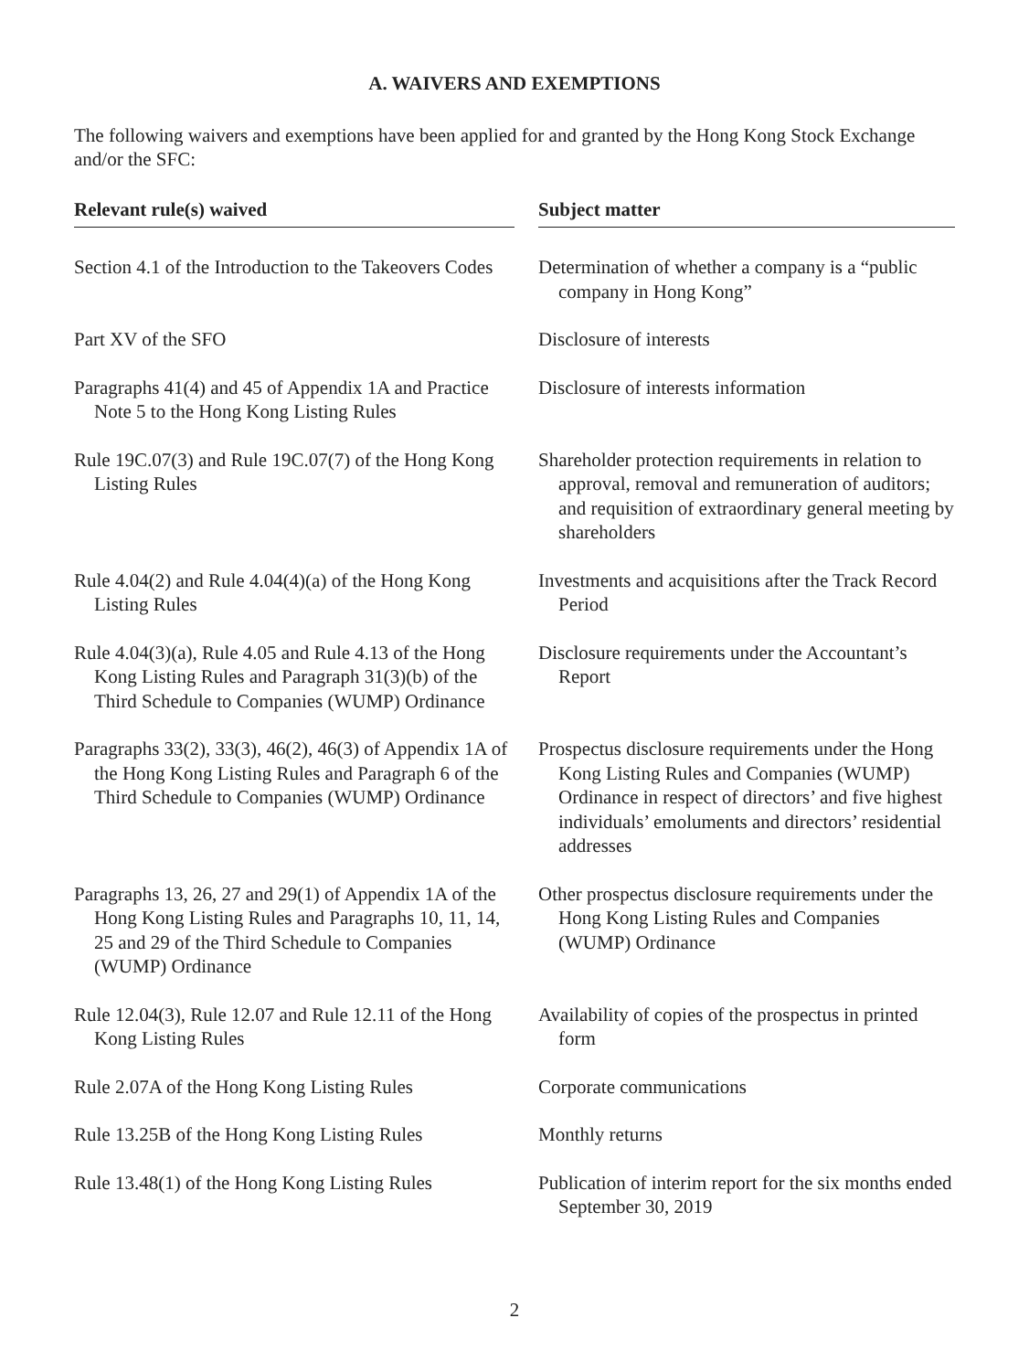A. WAIVERS AND EXEMPTIONS
The following waivers and exemptions have been applied for and granted by the Hong Kong Stock Exchange and/or the SFC:
| Relevant rule(s) waived | | Subject matter |
| --- | --- | --- |
| Section 4.1 of the Introduction to the Takeovers Codes | | Determination of whether a company is a “public company in Hong Kong” |
| Part XV of the SFO | | Disclosure of interests |
| Paragraphs 41(4) and 45 of Appendix 1A and Practice Note 5 to the Hong Kong Listing Rules | | Disclosure of interests information |
| Rule 19C.07(3) and Rule 19C.07(7) of the Hong Kong Listing Rules | | Shareholder protection requirements in relation to approval, removal and remuneration of auditors; and requisition of extraordinary general meeting by shareholders |
| Rule 4.04(2) and Rule 4.04(4)(a) of the Hong Kong Listing Rules | | Investments and acquisitions after the Track Record Period |
| Rule 4.04(3)(a), Rule 4.05 and Rule 4.13 of the Hong Kong Listing Rules and Paragraph 31(3)(b) of the Third Schedule to Companies (WUMP) Ordinance | | Disclosure requirements under the Accountant’s Report |
| Paragraphs 33(2), 33(3), 46(2), 46(3) of Appendix 1A of the Hong Kong Listing Rules and Paragraph 6 of the Third Schedule to Companies (WUMP) Ordinance | | Prospectus disclosure requirements under the Hong Kong Listing Rules and Companies (WUMP) Ordinance in respect of directors’ and five highest individuals’ emoluments and directors’ residential addresses |
| Paragraphs 13, 26, 27 and 29(1) of Appendix 1A of the Hong Kong Listing Rules and Paragraphs 10, 11, 14, 25 and 29 of the Third Schedule to Companies (WUMP) Ordinance | | Other prospectus disclosure requirements under the Hong Kong Listing Rules and Companies (WUMP) Ordinance |
| Rule 12.04(3), Rule 12.07 and Rule 12.11 of the Hong Kong Listing Rules | | Availability of copies of the prospectus in printed form |
| Rule 2.07A of the Hong Kong Listing Rules | | Corporate communications |
| Rule 13.25B of the Hong Kong Listing Rules | | Monthly returns |
| Rule 13.48(1) of the Hong Kong Listing Rules | | Publication of interim report for the six months ended September 30, 2019 |
2